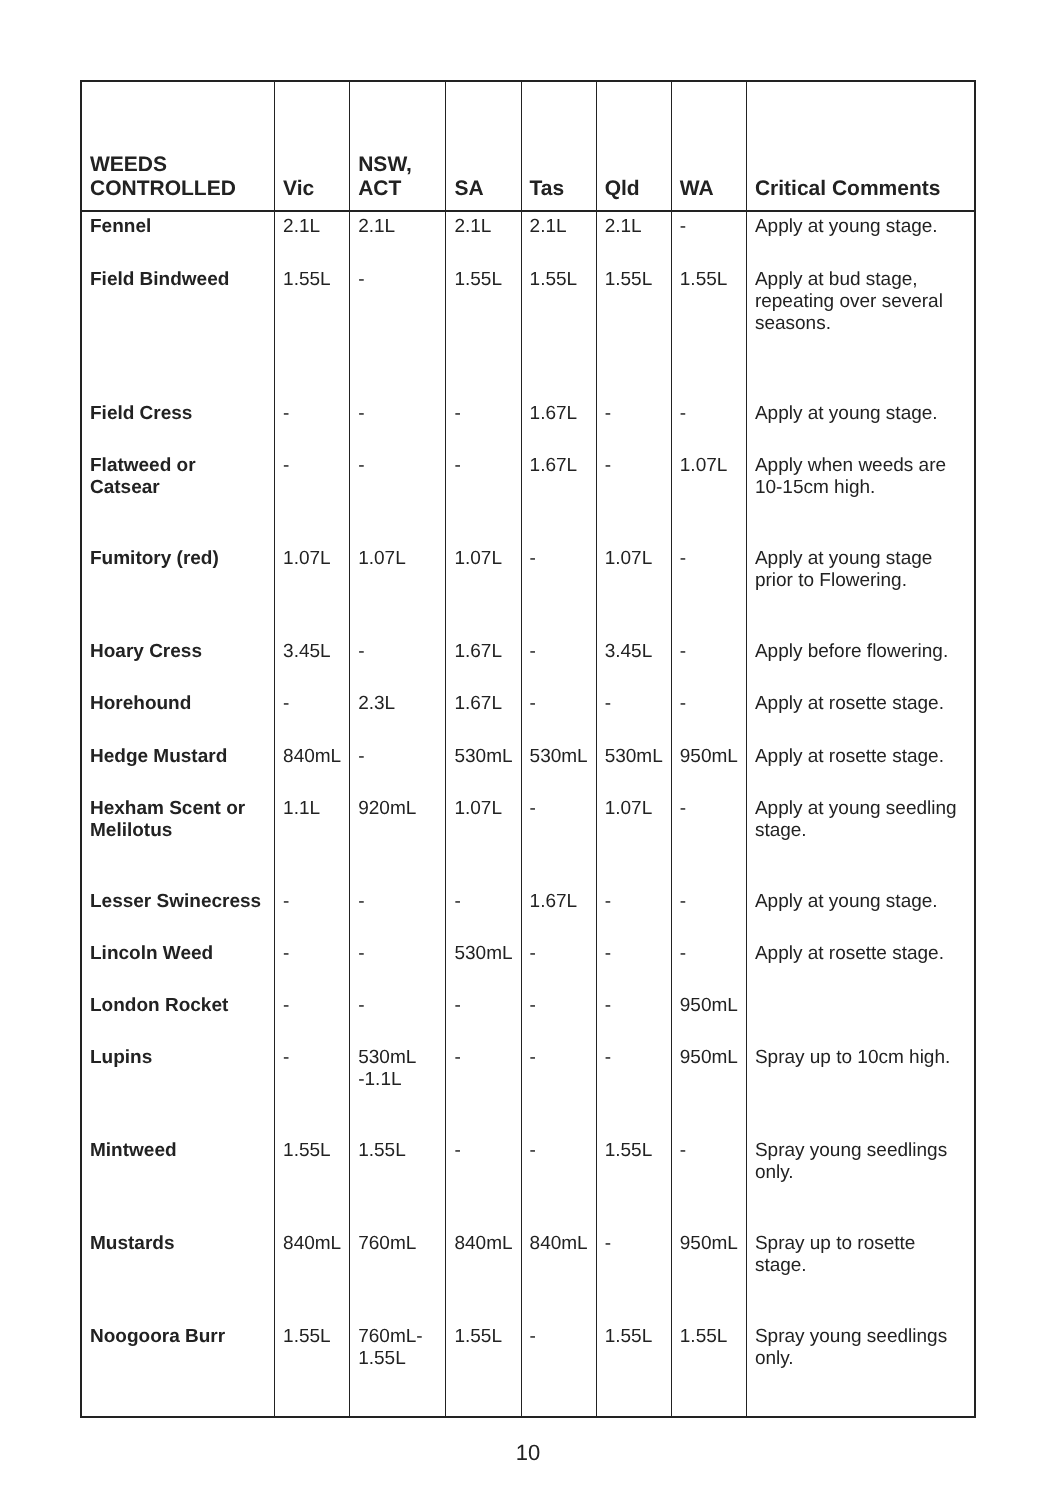| WEEDS CONTROLLED | Vic | NSW, ACT | SA | Tas | Qld | WA | Critical Comments |
| --- | --- | --- | --- | --- | --- | --- | --- |
| Fennel | 2.1L | 2.1L | 2.1L | 2.1L | 2.1L | - | Apply at young stage. |
| Field Bindweed | 1.55L | - | 1.55L | 1.55L | 1.55L | 1.55L | Apply at bud stage, repeating over several seasons. |
| Field Cress | - | - | - | 1.67L | - | - | Apply at young stage. |
| Flatweed or Catsear | - | - | - | 1.67L | - | 1.07L | Apply when weeds are 10-15cm high. |
| Fumitory (red) | 1.07L | 1.07L | 1.07L | - | 1.07L | - | Apply at young stage prior to Flowering. |
| Hoary Cress | 3.45L | - | 1.67L | - | 3.45L | - | Apply before flowering. |
| Horehound | - | 2.3L | 1.67L | - | - | - | Apply at rosette stage. |
| Hedge Mustard | 840mL | - | 530mL | 530mL | 530mL | 950mL | Apply at rosette stage. |
| Hexham Scent or Melilotus | 1.1L | 920mL | 1.07L | - | 1.07L | - | Apply at young seedling stage. |
| Lesser Swinecress | - | - | - | 1.67L | - | - | Apply at young stage. |
| Lincoln Weed | - | - | 530mL | - | - | - | Apply at rosette stage. |
| London Rocket | - | - | - | - | - | 950mL | |
| Lupins | - | 530mL -1.1L | - | - | - | 950mL | Spray up to 10cm high. |
| Mintweed | 1.55L | 1.55L | - | - | 1.55L | - | Spray young seedlings only. |
| Mustards | 840mL | 760mL | 840mL | 840mL | - | 950mL | Spray up to rosette stage. |
| Noogoora Burr | 1.55L | 760mL-1.55L | 1.55L | - | 1.55L | 1.55L | Spray young seedlings only. |
10